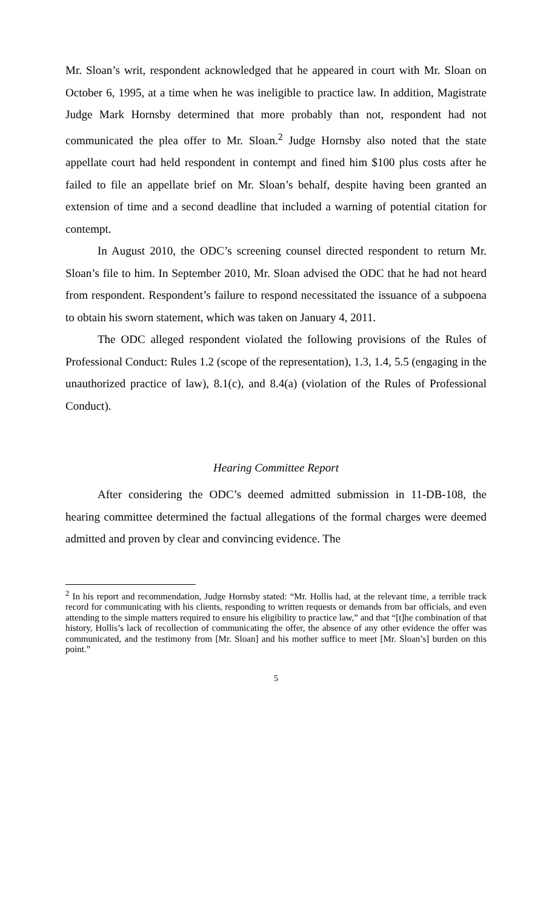Mr. Sloan’s writ, respondent acknowledged that he appeared in court with Mr. Sloan on October 6, 1995, at a time when he was ineligible to practice law. In addition, Magistrate Judge Mark Hornsby determined that more probably than not, respondent had not communicated the plea offer to Mr. Sloan.<sup>2</sup> Judge Hornsby also noted that the state appellate court had held respondent in contempt and fined him $100 plus costs after he failed to file an appellate brief on Mr. Sloan’s behalf, despite having been granted an extension of time and a second deadline that included a warning of potential citation for contempt.
In August 2010, the ODC’s screening counsel directed respondent to return Mr. Sloan’s file to him. In September 2010, Mr. Sloan advised the ODC that he had not heard from respondent. Respondent’s failure to respond necessitated the issuance of a subpoena to obtain his sworn statement, which was taken on January 4, 2011.
The ODC alleged respondent violated the following provisions of the Rules of Professional Conduct: Rules 1.2 (scope of the representation), 1.3, 1.4, 5.5 (engaging in the unauthorized practice of law), 8.1(c), and 8.4(a) (violation of the Rules of Professional Conduct).
Hearing Committee Report
After considering the ODC’s deemed admitted submission in 11-DB-108, the hearing committee determined the factual allegations of the formal charges were deemed admitted and proven by clear and convincing evidence. The
<sup>2</sup> In his report and recommendation, Judge Hornsby stated: “Mr. Hollis had, at the relevant time, a terrible track record for communicating with his clients, responding to written requests or demands from bar officials, and even attending to the simple matters required to ensure his eligibility to practice law,” and that “[t]he combination of that history, Hollis’s lack of recollection of communicating the offer, the absence of any other evidence the offer was communicated, and the testimony from [Mr. Sloan] and his mother suffice to meet [Mr. Sloan’s] burden on this point.”
5